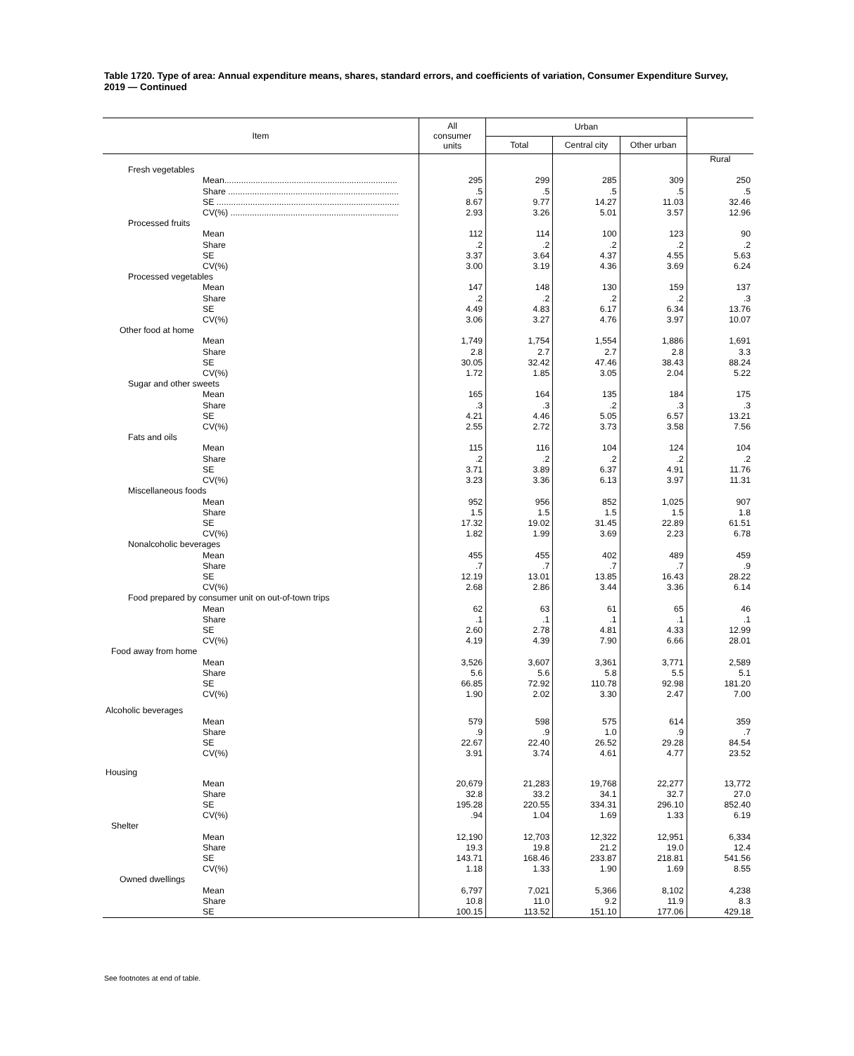Table 1720. Type of area: Annual expenditure means, shares, standard errors, and coefficients of variation, Consumer Expenditure Survey, 2019 — Continued
| Item | All consumer units | Urban | | | |
| --- | --- | --- | --- | --- | --- |
| | | Total | Central city | Other urban | |
| | | | | | Rural |
| Fresh vegetables | | | | | |
| Mean........................................................................ | 295 | 299 | 285 | 309 | 250 |
| Share ....................................................................... | .5 | .5 | .5 | .5 | .5 |
| SE ............................................................................ | 8.67 | 9.77 | 14.27 | 11.03 | 32.46 |
| CV(%) ...................................................................... | 2.93 | 3.26 | 5.01 | 3.57 | 12.96 |
| Processed fruits | | | | | |
| Mean | 112 | 114 | 100 | 123 | 90 |
| Share | .2 | .2 | .2 | .2 | .2 |
| SE | 3.37 | 3.64 | 4.37 | 4.55 | 5.63 |
| CV(%) | 3.00 | 3.19 | 4.36 | 3.69 | 6.24 |
| Processed vegetables | | | | | |
| Mean | 147 | 148 | 130 | 159 | 137 |
| Share | .2 | .2 | .2 | .2 | .3 |
| SE | 4.49 | 4.83 | 6.17 | 6.34 | 13.76 |
| CV(%) | 3.06 | 3.27 | 4.76 | 3.97 | 10.07 |
| Other food at home | | | | | |
| Mean | 1,749 | 1,754 | 1,554 | 1,886 | 1,691 |
| Share | 2.8 | 2.7 | 2.7 | 2.8 | 3.3 |
| SE | 30.05 | 32.42 | 47.46 | 38.43 | 88.24 |
| CV(%) | 1.72 | 1.85 | 3.05 | 2.04 | 5.22 |
| Sugar and other sweets | | | | | |
| Mean | 165 | 164 | 135 | 184 | 175 |
| Share | .3 | .3 | .2 | .3 | .3 |
| SE | 4.21 | 4.46 | 5.05 | 6.57 | 13.21 |
| CV(%) | 2.55 | 2.72 | 3.73 | 3.58 | 7.56 |
| Fats and oils | | | | | |
| Mean | 115 | 116 | 104 | 124 | 104 |
| Share | .2 | .2 | .2 | .2 | .2 |
| SE | 3.71 | 3.89 | 6.37 | 4.91 | 11.76 |
| CV(%) | 3.23 | 3.36 | 6.13 | 3.97 | 11.31 |
| Miscellaneous foods | | | | | |
| Mean | 952 | 956 | 852 | 1,025 | 907 |
| Share | 1.5 | 1.5 | 1.5 | 1.5 | 1.8 |
| SE | 17.32 | 19.02 | 31.45 | 22.89 | 61.51 |
| CV(%) | 1.82 | 1.99 | 3.69 | 2.23 | 6.78 |
| Nonalcoholic beverages | | | | | |
| Mean | 455 | 455 | 402 | 489 | 459 |
| Share | .7 | .7 | .7 | .7 | .9 |
| SE | 12.19 | 13.01 | 13.85 | 16.43 | 28.22 |
| CV(%) | 2.68 | 2.86 | 3.44 | 3.36 | 6.14 |
| Food prepared by consumer unit on out-of-town trips | | | | | |
| Mean | 62 | 63 | 61 | 65 | 46 |
| Share | .1 | .1 | .1 | .1 | .1 |
| SE | 2.60 | 2.78 | 4.81 | 4.33 | 12.99 |
| CV(%) | 4.19 | 4.39 | 7.90 | 6.66 | 28.01 |
| Food away from home | | | | | |
| Mean | 3,526 | 3,607 | 3,361 | 3,771 | 2,589 |
| Share | 5.6 | 5.6 | 5.8 | 5.5 | 5.1 |
| SE | 66.85 | 72.92 | 110.78 | 92.98 | 181.20 |
| CV(%) | 1.90 | 2.02 | 3.30 | 2.47 | 7.00 |
| Alcoholic beverages | | | | | |
| Mean | 579 | 598 | 575 | 614 | 359 |
| Share | .9 | .9 | 1.0 | .9 | .7 |
| SE | 22.67 | 22.40 | 26.52 | 29.28 | 84.54 |
| CV(%) | 3.91 | 3.74 | 4.61 | 4.77 | 23.52 |
| Housing | | | | | |
| Mean | 20,679 | 21,283 | 19,768 | 22,277 | 13,772 |
| Share | 32.8 | 33.2 | 34.1 | 32.7 | 27.0 |
| SE | 195.28 | 220.55 | 334.31 | 296.10 | 852.40 |
| CV(%) | .94 | 1.04 | 1.69 | 1.33 | 6.19 |
| Shelter | | | | | |
| Mean | 12,190 | 12,703 | 12,322 | 12,951 | 6,334 |
| Share | 19.3 | 19.8 | 21.2 | 19.0 | 12.4 |
| SE | 143.71 | 168.46 | 233.87 | 218.81 | 541.56 |
| CV(%) | 1.18 | 1.33 | 1.90 | 1.69 | 8.55 |
| Owned dwellings | | | | | |
| Mean | 6,797 | 7,021 | 5,366 | 8,102 | 4,238 |
| Share | 10.8 | 11.0 | 9.2 | 11.9 | 8.3 |
| SE | 100.15 | 113.52 | 151.10 | 177.06 | 429.18 |
See footnotes at end of table.